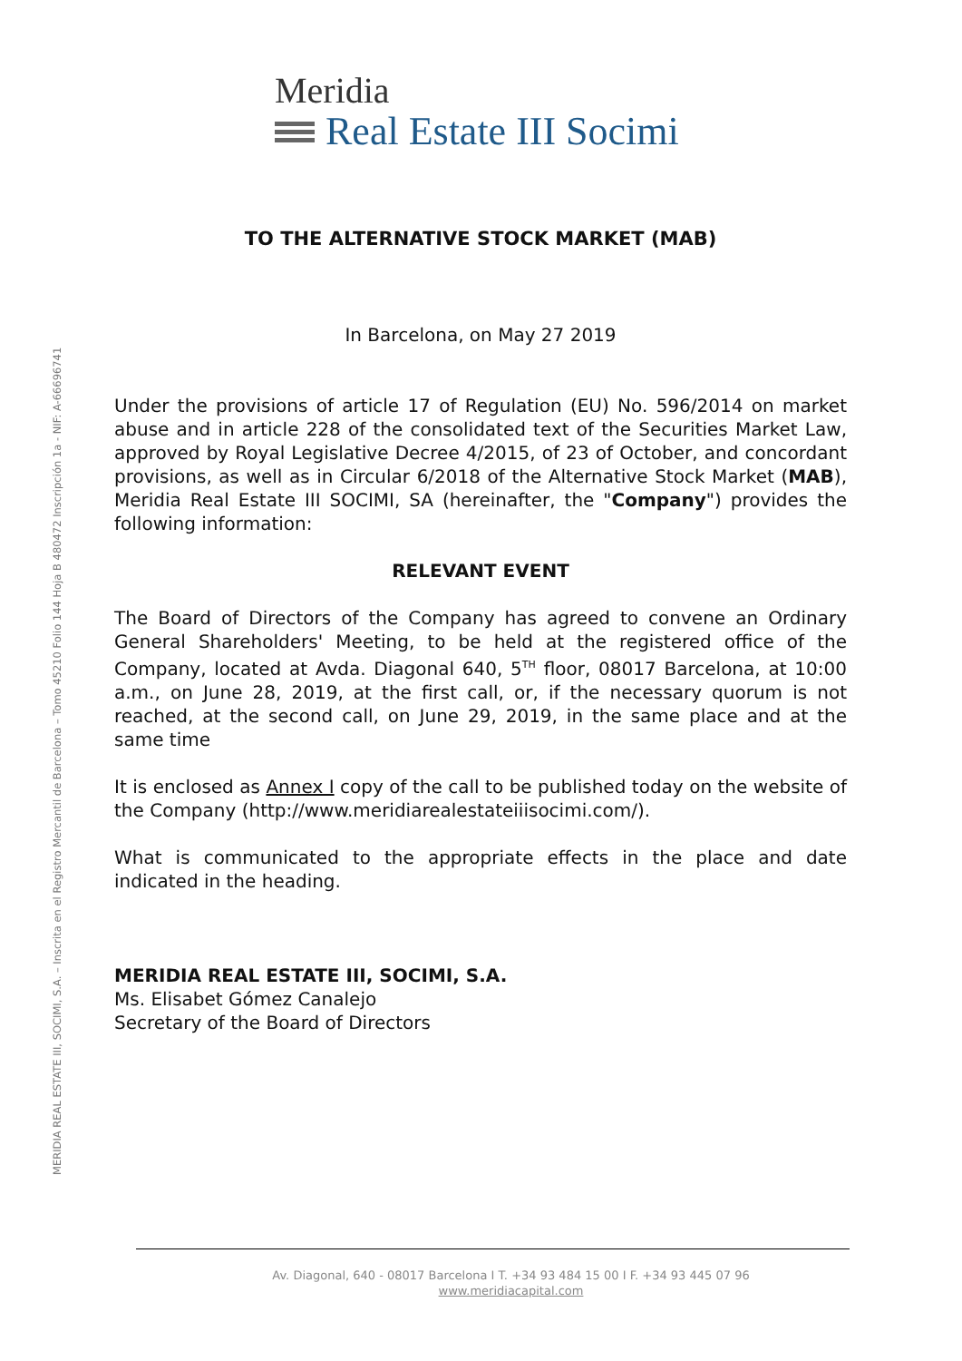Meridia
Real Estate III Socimi
TO THE ALTERNATIVE STOCK MARKET (MAB)
In Barcelona, on May 27 2019
Under the provisions of article 17 of Regulation (EU) No. 596/2014 on market abuse and in article 228 of the consolidated text of the Securities Market Law, approved by Royal Legislative Decree 4/2015, of 23 of October, and concordant provisions, as well as in Circular 6/2018 of the Alternative Stock Market (MAB), Meridia Real Estate III SOCIMI, SA (hereinafter, the "Company") provides the following information:
RELEVANT EVENT
The Board of Directors of the Company has agreed to convene an Ordinary General Shareholders' Meeting, to be held at the registered office of the Company, located at Avda. Diagonal 640, 5<sup>TH</sup> floor, 08017 Barcelona, at 10:00 a.m., on June 28, 2019, at the first call, or, if the necessary quorum is not reached, at the second call, on June 29, 2019, in the same place and at the same time
It is enclosed as Annex I copy of the call to be published today on the website of the Company (http://www.meridiarealestateiiisocimi.com/).
What is communicated to the appropriate effects in the place and date indicated in the heading.
MERIDIA REAL ESTATE III, SOCIMI, S.A.
Ms. Elisabet Gómez Canalejo
Secretary of the Board of Directors
MERIDIA REAL ESTATE III, SOCIMI, S.A. – Inscrita en el Registro Mercantil de Barcelona – Tomo 45210 Folio 144 Hoja B 480472 Inscripción 1a - NIF: A-66696741
Av. Diagonal, 640 - 08017 Barcelona I T. +34 93 484 15 00 I F. +34 93 445 07 96
www.meridiacapital.com